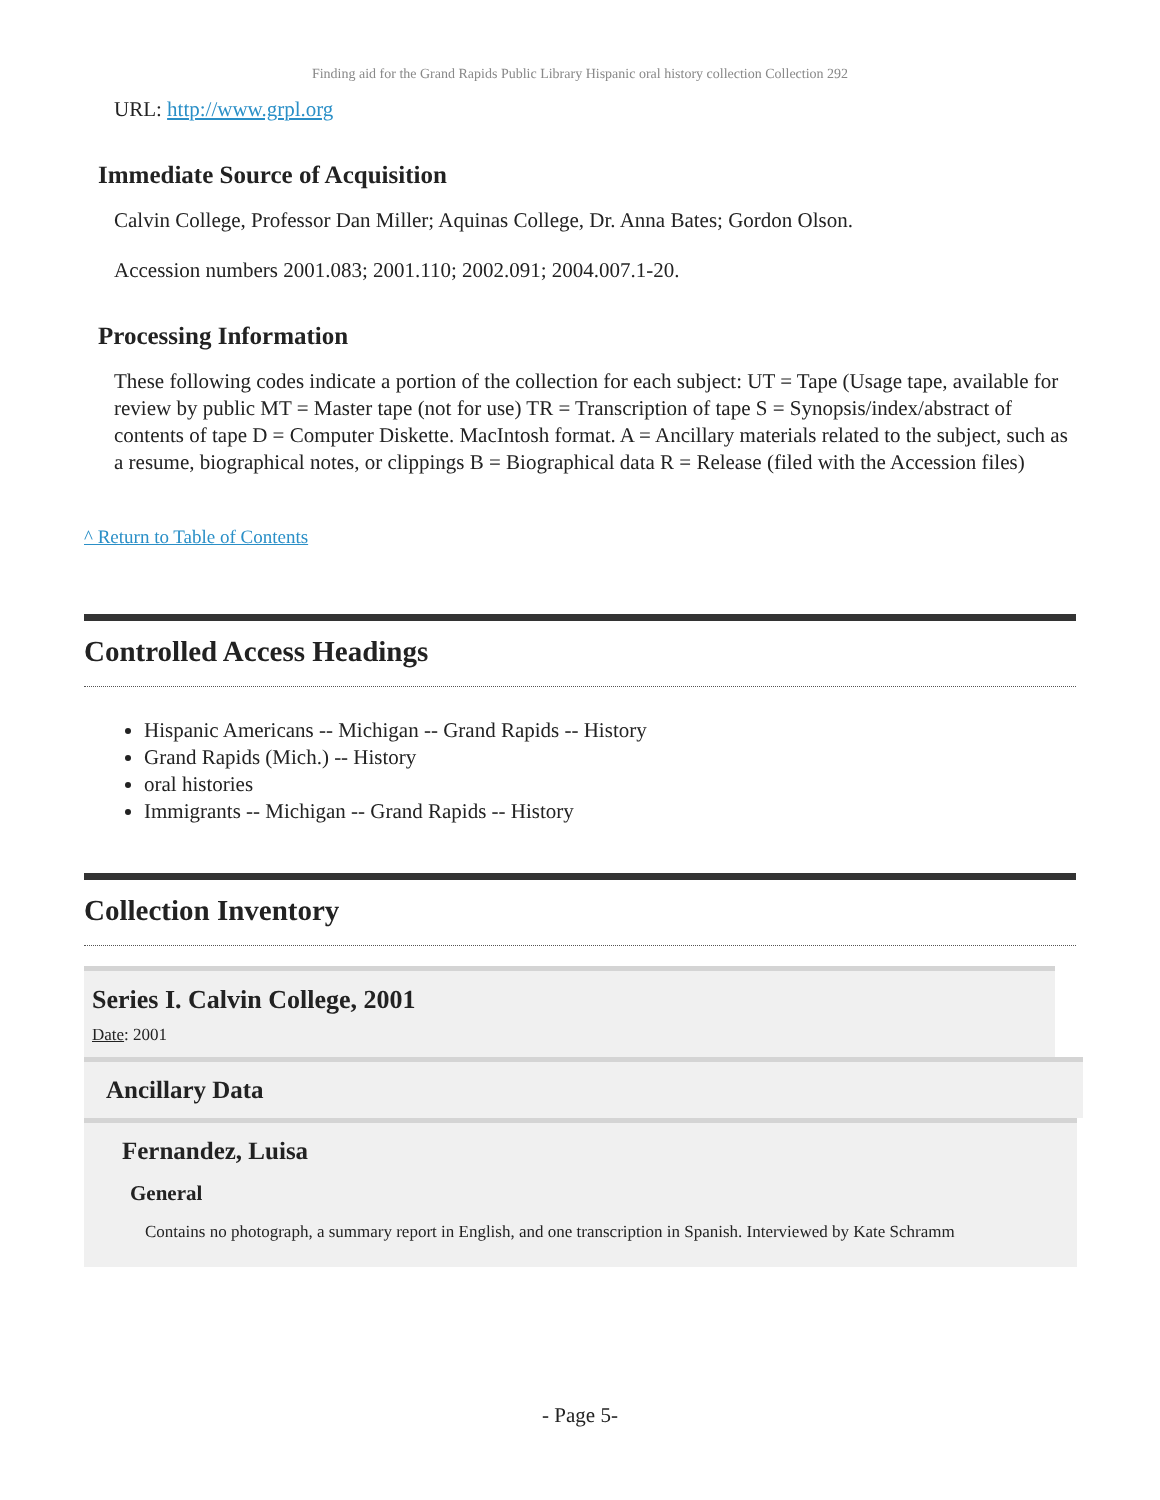Finding aid for the Grand Rapids Public Library Hispanic oral history collection Collection 292
URL: http://www.grpl.org
Immediate Source of Acquisition
Calvin College, Professor Dan Miller; Aquinas College, Dr. Anna Bates; Gordon Olson.
Accession numbers 2001.083; 2001.110; 2002.091; 2004.007.1-20.
Processing Information
These following codes indicate a portion of the collection for each subject: UT = Tape (Usage tape, available for review by public MT = Master tape (not for use) TR = Transcription of tape S = Synopsis/index/abstract of contents of tape D = Computer Diskette. MacIntosh format. A = Ancillary materials related to the subject, such as a resume, biographical notes, or clippings B = Biographical data R = Release (filed with the Accession files)
^ Return to Table of Contents
Controlled Access Headings
Hispanic Americans -- Michigan -- Grand Rapids -- History
Grand Rapids (Mich.) -- History
oral histories
Immigrants -- Michigan -- Grand Rapids -- History
Collection Inventory
Series I. Calvin College, 2001
Date: 2001
Ancillary Data
Fernandez, Luisa
General
Contains no photograph, a summary report in English, and one transcription in Spanish. Interviewed by Kate Schramm
- Page 5-